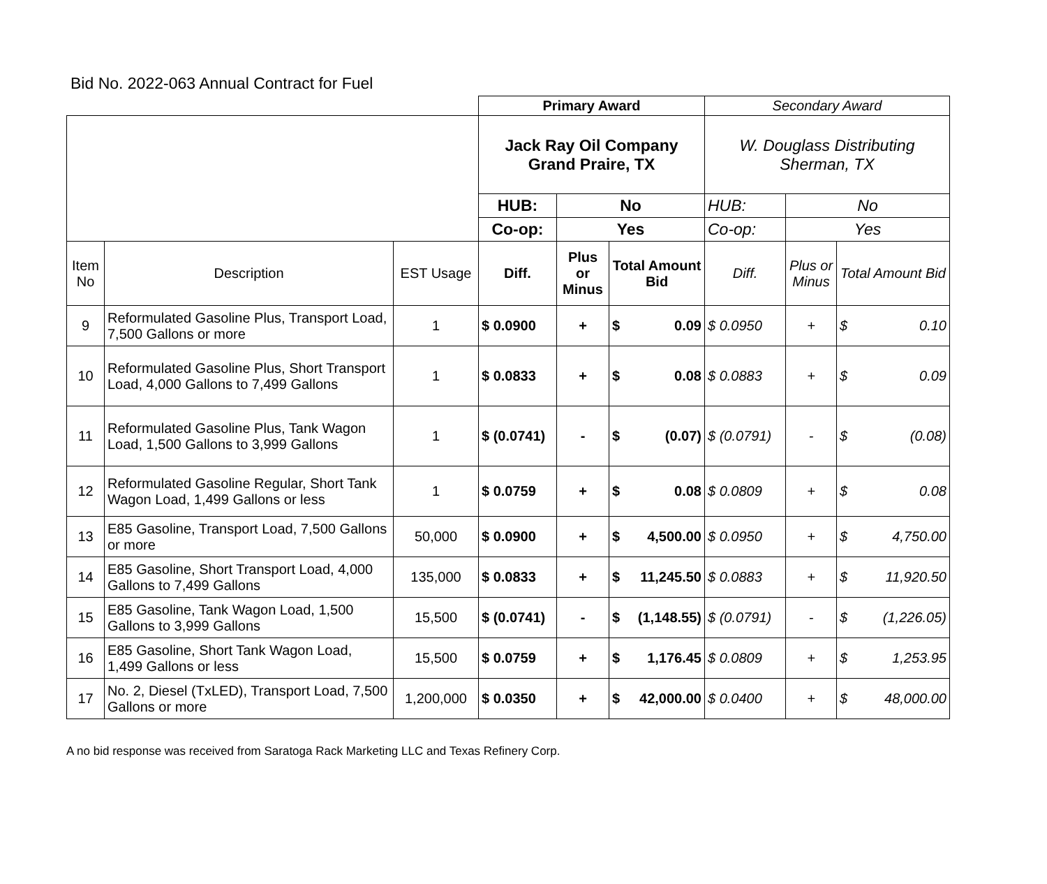Bid No. 2022-063 Annual Contract for Fuel
| | | | Primary Award | | | Secondary Award | | |
| | | | Jack Ray Oil Company Grand Praire, TX | | | W. Douglass Distributing Sherman, TX | | |
| | | | HUB: | No | | HUB: | No | |
| | | | Co-op: | Yes | | Co-op: | Yes | |
| Item No | Description | EST Usage | Diff. | Plus or Minus | Total Amount Bid | Diff. | Plus or Minus | Total Amount Bid |
| 9 | Reformulated Gasoline Plus, Transport Load, 7,500 Gallons or more | 1 | $ 0.0900 | + | $ 0.09 | $ 0.0950 | + | $ 0.10 |
| 10 | Reformulated Gasoline Plus, Short Transport Load, 4,000 Gallons to 7,499 Gallons | 1 | $ 0.0833 | + | $ 0.08 | $ 0.0883 | + | $ 0.09 |
| 11 | Reformulated Gasoline Plus, Tank Wagon Load, 1,500 Gallons to 3,999 Gallons | 1 | $ (0.0741) | - | $ (0.07) | $ (0.0791) | - | $ (0.08) |
| 12 | Reformulated Gasoline Regular, Short Tank Wagon Load, 1,499 Gallons or less | 1 | $ 0.0759 | + | $ 0.08 | $ 0.0809 | + | $ 0.08 |
| 13 | E85 Gasoline, Transport Load, 7,500 Gallons or more | 50,000 | $ 0.0900 | + | $ 4,500.00 | $ 0.0950 | + | $ 4,750.00 |
| 14 | E85 Gasoline, Short Transport Load, 4,000 Gallons to 7,499 Gallons | 135,000 | $ 0.0833 | + | $ 11,245.50 | $ 0.0883 | + | $ 11,920.50 |
| 15 | E85 Gasoline, Tank Wagon Load, 1,500 Gallons to 3,999 Gallons | 15,500 | $ (0.0741) | - | $ (1,148.55) | $ (0.0791) | - | $ (1,226.05) |
| 16 | E85 Gasoline, Short Tank Wagon Load, 1,499 Gallons or less | 15,500 | $ 0.0759 | + | $ 1,176.45 | $ 0.0809 | + | $ 1,253.95 |
| 17 | No. 2, Diesel (TxLED), Transport Load, 7,500 Gallons or more | 1,200,000 | $ 0.0350 | + | $ 42,000.00 | $ 0.0400 | + | $ 48,000.00 |
A no bid response was received from Saratoga Rack Marketing LLC and Texas Refinery Corp.